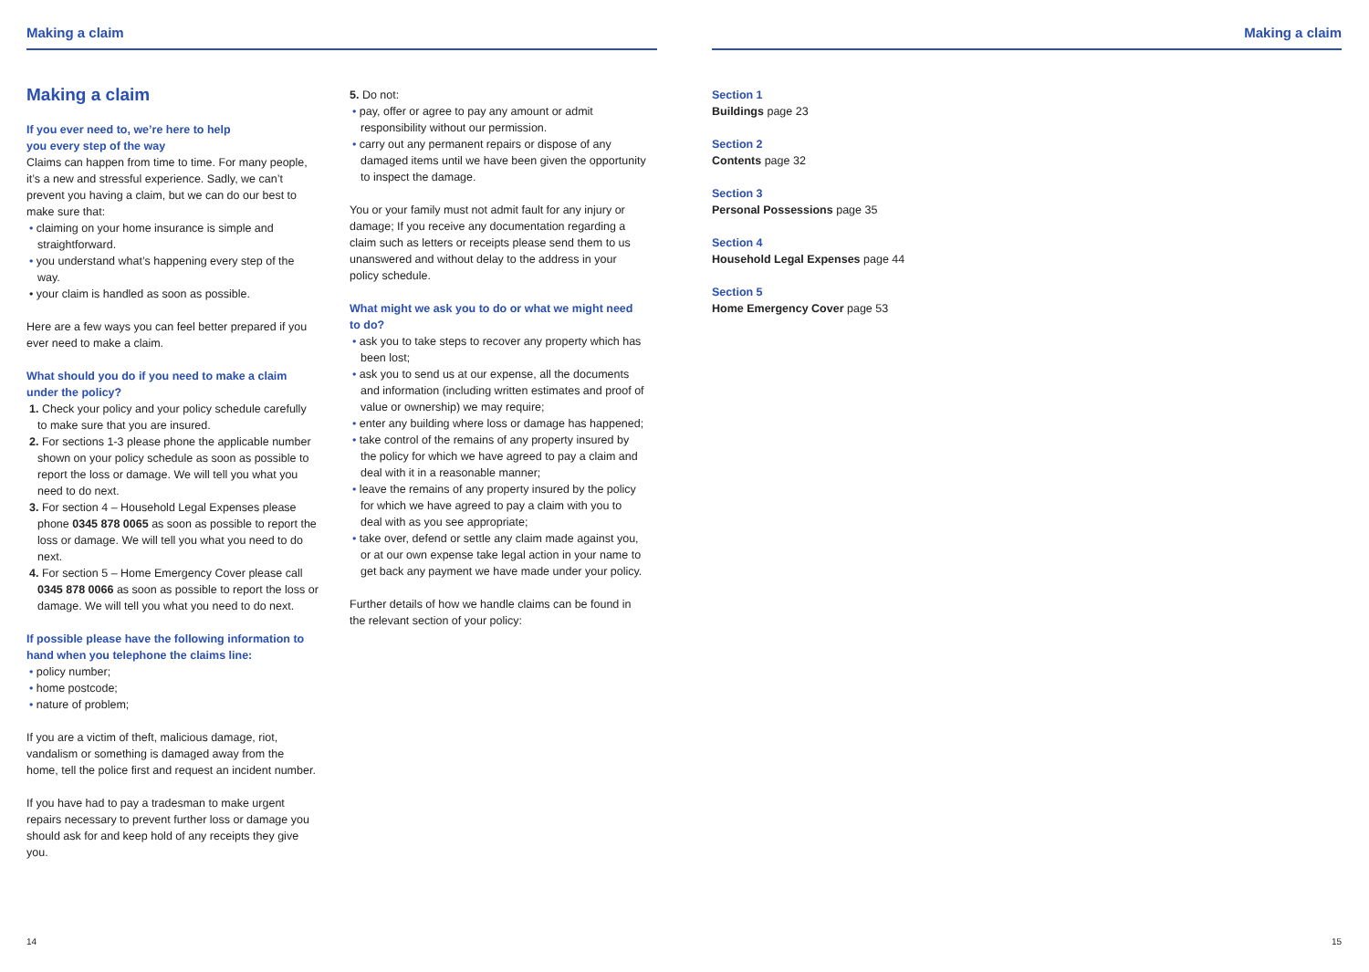Making a claim
Making a claim
If you ever need to, we’re here to help
you every step of the way
Claims can happen from time to time. For many people, it’s a new and stressful experience. Sadly, we can’t prevent you having a claim, but we can do our best to make sure that:
• claiming on your home insurance is simple and straightforward.
• you understand what’s happening every step of the way.
• your claim is handled as soon as possible.
Here are a few ways you can feel better prepared if you ever need to make a claim.
What should you do if you need to make a claim under the policy?
1. Check your policy and your policy schedule carefully to make sure that you are insured.
2. For sections 1-3 please phone the applicable number shown on your policy schedule as soon as possible to report the loss or damage. We will tell you what you need to do next.
3. For section 4 – Household Legal Expenses please phone 0345 878 0065 as soon as possible to report the loss or damage. We will tell you what you need to do next.
4. For section 5 – Home Emergency Cover please call 0345 878 0066 as soon as possible to report the loss or damage. We will tell you what you need to do next.
If possible please have the following information to hand when you telephone the claims line:
• policy number;
• home postcode;
• nature of problem;
If you are a victim of theft, malicious damage, riot, vandalism or something is damaged away from the home, tell the police first and request an incident number.
If you have had to pay a tradesman to make urgent repairs necessary to prevent further loss or damage you should ask for and keep hold of any receipts they give you.
5. Do not:
• pay, offer or agree to pay any amount or admit responsibility without our permission.
• carry out any permanent repairs or dispose of any damaged items until we have been given the opportunity to inspect the damage.
You or your family must not admit fault for any injury or damage; If you receive any documentation regarding a claim such as letters or receipts please send them to us unanswered and without delay to the address in your policy schedule.
What might we ask you to do or what we might need to do?
• ask you to take steps to recover any property which has been lost;
• ask you to send us at our expense, all the documents and information (including written estimates and proof of value or ownership) we may require;
• enter any building where loss or damage has happened;
• take control of the remains of any property insured by the policy for which we have agreed to pay a claim and deal with it in a reasonable manner;
• leave the remains of any property insured by the policy for which we have agreed to pay a claim with you to deal with as you see appropriate;
• take over, defend or settle any claim made against you, or at our own expense take legal action in your name to get back any payment we have made under your policy.
Further details of how we handle claims can be found in the relevant section of your policy:
14
Making a claim
Section 1
Buildings page 23
Section 2
Contents page 32
Section 3
Personal Possessions page 35
Section 4
Household Legal Expenses page 44
Section 5
Home Emergency Cover page 53
15